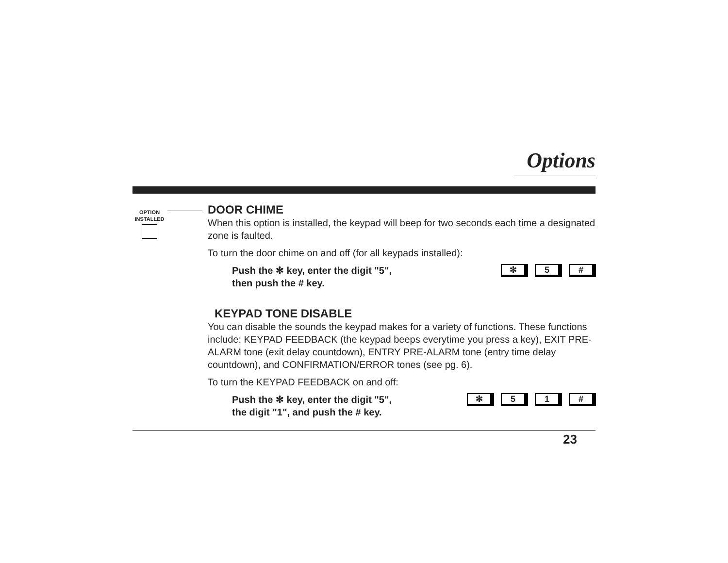Options
OPTION
INSTALLED
DOOR CHIME
When this option is installed, the keypad will beep for two seconds each time a designated zone is faulted.
To turn the door chime on and off (for all keypads installed):
Push the ✻ key, enter the digit "5",
then push the # key.
✻ 5 #
KEYPAD TONE DISABLE
You can disable the sounds the keypad makes for a variety of functions. These functions include: KEYPAD FEEDBACK (the keypad beeps everytime you press a key), EXIT PRE-ALARM tone (exit delay countdown), ENTRY PRE-ALARM tone (entry time delay countdown), and CONFIRMATION/ERROR tones (see pg. 6).
To turn the KEYPAD FEEDBACK on and off:
Push the ✻ key, enter the digit "5",
the digit "1", and push the # key.
✻ 5 1 #
23